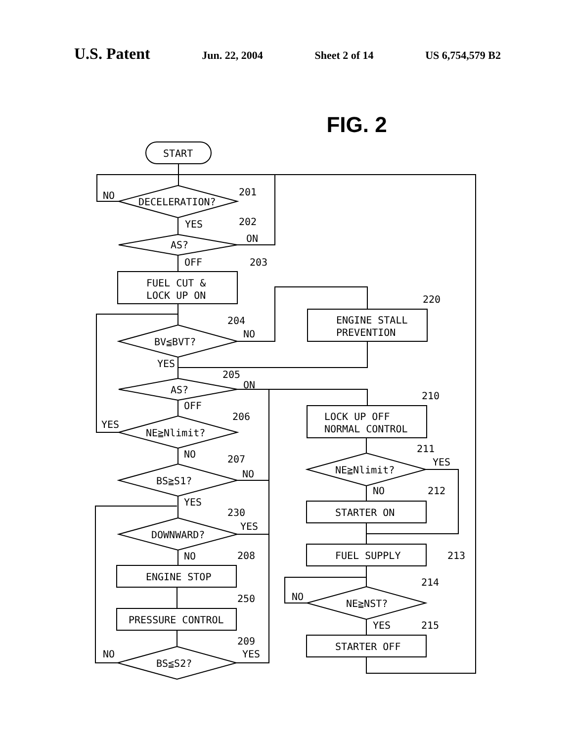U.S. Patent
Jun. 22, 2004 Sheet 2 of 14 US 6,754,579 B2
FIG. 2
START
DECELERATION?
NO
201
AS?
YES
202
ON
OFF
203
FUEL CUT &
LOCK UP ON
BV≦BVT?
204
NO
YES
ENGINE STALL
PREVENTION
220
AS?
205
ON
OFF
NE≧Nlimit?
YES
206
NO
207
BS≧S1?
NO
YES
DOWNWARD?
230
YES
NO
208
ENGINE STOP
250
PRESSURE CONTROL
BS≦S2?
NO
209
YES
LOCK UP OFF
NORMAL CONTROL
210
NE≧Nlimit?
211
YES
NO
212
STARTER ON
FUEL SUPPLY
213
NE≧NST?
NO
214
YES
215
STARTER OFF